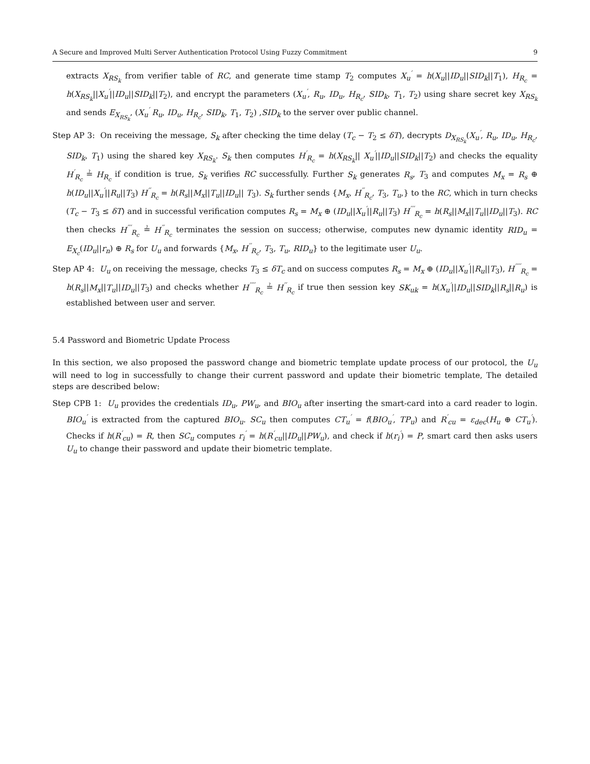A Secure and Improved Multi Server Authentication Protocol Using Fuzzy Commitment 9
extracts X<sub>RS<sub>k</sub></sub> from verifier table of RC, and generate time stamp T<sub>2</sub> computes X<sub>u</sub><sup>′</sup> = h(X<sub>u</sub>||ID<sub>u</sub>||SID<sub>k</sub>||T<sub>1</sub>), H<sub>R<sub>c</sub></sub> = h(X<sub>RS<sub>k</sub></sub>||X<sub>u</sub><sup>′</sup>||ID<sub>u</sub>||SID<sub>k</sub>||T<sub>2</sub>), and encrypt the parameters (X<sub>u</sub><sup>′</sup>, R<sub>u</sub>, ID<sub>u</sub>, H<sub>R<sub>c</sub></sub>, SID<sub>k</sub>, T<sub>1</sub>, T<sub>2</sub>) using share secret key X<sub>RS<sub>k</sub></sub> and sends E<sub>X<sub>RS<sub>k</sub></sub></sub>, (X<sub>u</sub><sup>′</sup> R<sub>u</sub>, ID<sub>u</sub>, H<sub>R<sub>c</sub></sub>, SID<sub>k</sub>, T<sub>1</sub>, T<sub>2</sub>) ,SID<sub>k</sub> to the server over public channel.
Step AP 3: On receiving the message, S<sub>k</sub> after checking the time delay (T<sub>c</sub> − T<sub>2</sub> ≤ δT), decrypts D<sub>X<sub>RS<sub>k</sub></sub></sub>(X<sub>u</sub><sup>′</sup>, R<sub>u</sub>, ID<sub>u</sub>, H<sub>R<sub>c</sub></sub>, SID<sub>k</sub>, T<sub>1</sub>) using the shared key X<sub>RS<sub>k</sub></sub>. S<sub>k</sub> then computes H<sup>′</sup><sub>R<sub>c</sub></sub> = h(X<sub>RS<sub>k</sub></sub>|| X<sub>u</sub><sup>′</sup>||ID<sub>u</sub>||SID<sub>k</sub>||T<sub>2</sub>) and checks the equality H<sup>′</sup><sub>R<sub>c</sub></sub> ≟ H<sub>R<sub>c</sub></sub> if condition is true, S<sub>k</sub> verifies RC successfully. Further S<sub>k</sub> generates R<sub>s</sub>, T<sub>3</sub> and computes M<sub>x</sub> = R<sub>s</sub> ⊕ h(ID<sub>u</sub>||X<sub>u</sub><sup>′</sup>||R<sub>u</sub>||T<sub>3</sub>) H<sup>′′</sup><sub>R<sub>c</sub></sub> = h(R<sub>s</sub>||M<sub>x</sub>||T<sub>u</sub>||ID<sub>u</sub>|| T<sub>3</sub>). S<sub>k</sub> further sends {M<sub>x</sub>, H<sup>′′</sup><sub>R<sub>c</sub></sub>, T<sub>3</sub>, T<sub>u</sub>,} to the RC, which in turn checks (T<sub>c</sub> − T<sub>3</sub> ≤ δT) and in successful verification computes R<sub>s</sub> = M<sub>x</sub> ⊕ (ID<sub>u</sub>||X<sub>u</sub><sup>′</sup>||R<sub>u</sub>||T<sub>3</sub>) H<sup>′′′</sup><sub>R<sub>c</sub></sub> = h(R<sub>s</sub>||M<sub>x</sub>||T<sub>u</sub>||ID<sub>u</sub>||T<sub>3</sub>). RC then checks H<sup>′′′</sup><sub>R<sub>c</sub></sub> ≟ H<sup>′′</sup><sub>R<sub>c</sub></sub> terminates the session on success; otherwise, computes new dynamic identity RID<sub>u</sub> = E<sub>X<sub>c</sub></sub>(ID<sub>u</sub>||r<sub>n</sub>) ⊕ R<sub>s</sub> for U<sub>u</sub> and forwards {M<sub>x</sub>, H<sup>′′</sup><sub>R<sub>c</sub></sub>, T<sub>3</sub>, T<sub>u</sub>, RID<sub>u</sub>} to the legitimate user U<sub>u</sub>.
Step AP 4: U<sub>u</sub> on receiving the message, checks T<sub>3</sub> ≤ δT<sub>c</sub> and on success computes R<sub>s</sub> = M<sub>x</sub> ⊕ (ID<sub>u</sub>||X<sub>u</sub><sup>′</sup>||R<sub>u</sub>||T<sub>3</sub>), H<sup>′′′′</sup><sub>R<sub>c</sub></sub> = h(R<sub>s</sub>||M<sub>x</sub>||T<sub>u</sub>||ID<sub>u</sub>||T<sub>3</sub>) and checks whether H<sup>′′′′</sup><sub>R<sub>c</sub></sub> ≟ H<sup>′′</sup><sub>R<sub>c</sub></sub> if true then session key SK<sub>uk</sub> = h(X<sub>u</sub><sup>′</sup>||ID<sub>u</sub>||SID<sub>k</sub>||R<sub>s</sub>||R<sub>u</sub>) is established between user and server.
5.4 Password and Biometric Update Process
In this section, we also proposed the password change and biometric template update process of our protocol, the U<sub>u</sub> will need to log in successfully to change their current password and update their biometric template, The detailed steps are described below:
Step CPB 1: U<sub>u</sub> provides the credentials ID<sub>u</sub>, PW<sub>u</sub>, and BIO<sub>u</sub> after inserting the smart-card into a card reader to login. BIO<sub>u</sub><sup>′</sup> is extracted from the captured BIO<sub>u</sub>. SC<sub>u</sub> then computes CT<sub>u</sub><sup>′</sup> = f(BIO<sub>u</sub><sup>′</sup>, TP<sub>u</sub>) and R<sup>′</sup><sub>cu</sub> = ε<sub>dec</sub>(H<sub>u</sub> ⊕ CT<sub>u</sub><sup>′</sup>). Checks if h(R<sup>′</sup><sub>cu</sub>) = R, then SC<sub>u</sub> computes r<sub>i</sub><sup>′</sup> = h(R<sup>′</sup><sub>cu</sub>||ID<sub>u</sub>||PW<sub>u</sub>), and check if h(r<sub>i</sub><sup>′</sup>) = P, smart card then asks users U<sub>u</sub> to change their password and update their biometric template.